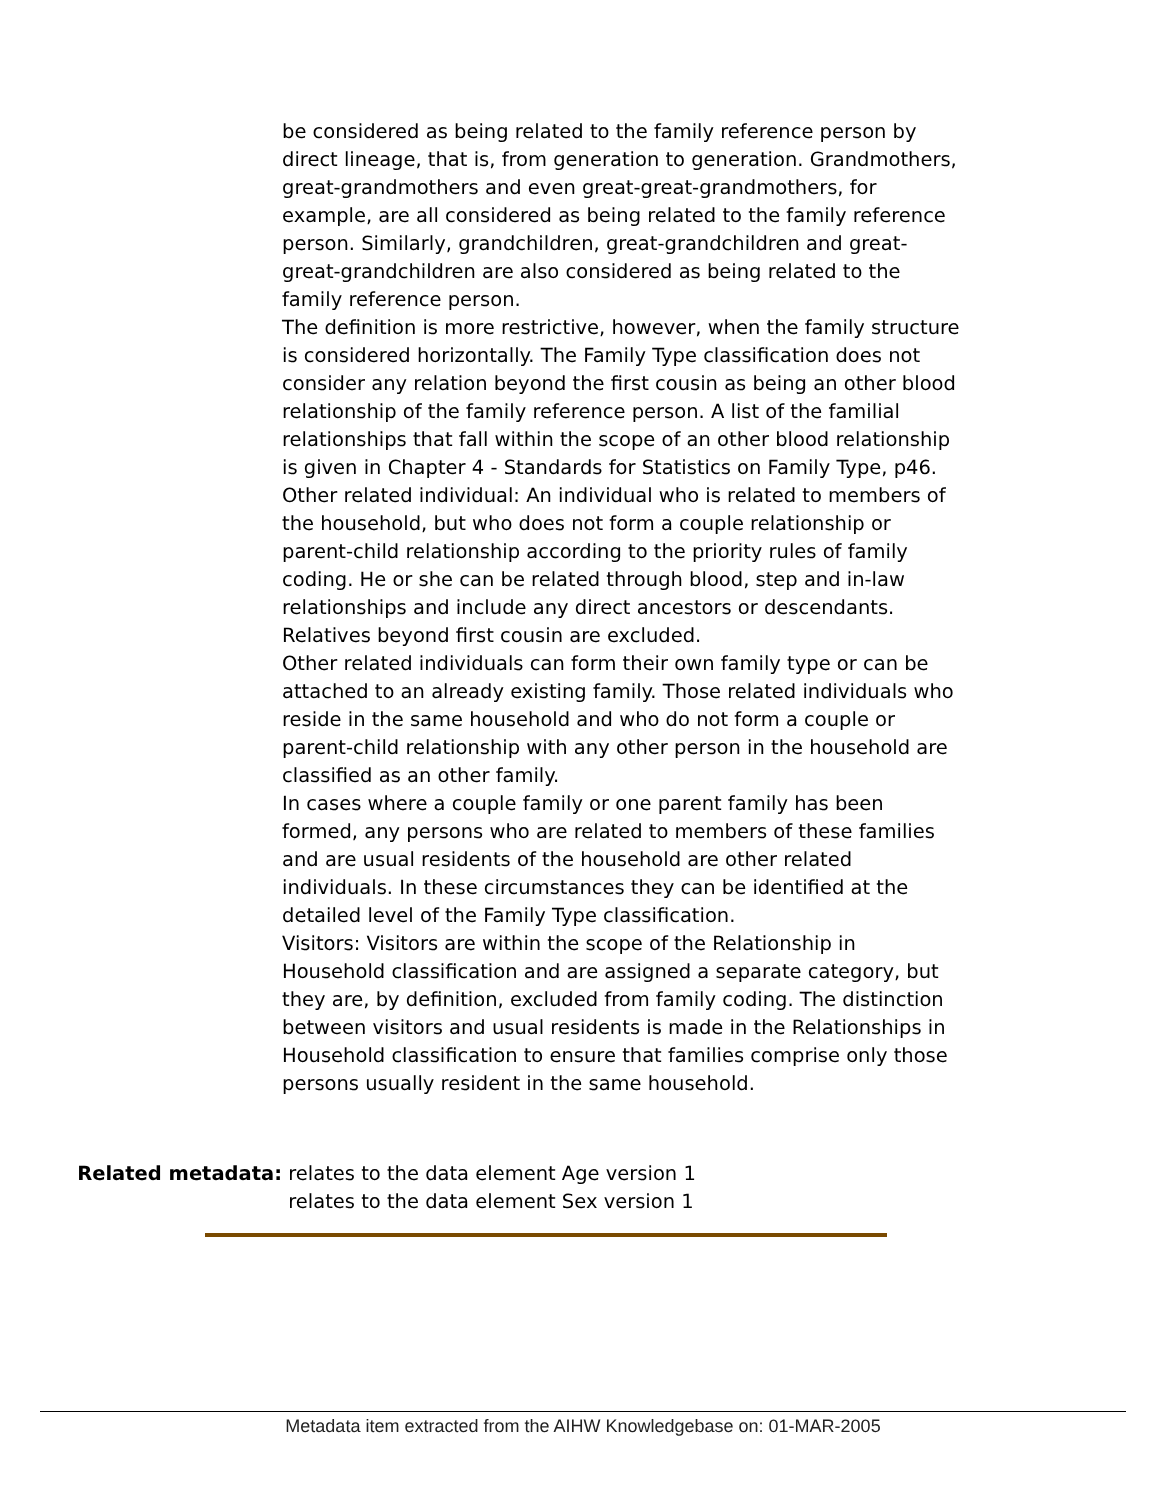be considered as being related to the family reference person by direct lineage, that is, from generation to generation. Grandmothers, great-grandmothers and even great-great-grandmothers, for example, are all considered as being related to the family reference person. Similarly, grandchildren, great-grandchildren and great-great-grandchildren are also considered as being related to the family reference person.
The definition is more restrictive, however, when the family structure is considered horizontally. The Family Type classification does not consider any relation beyond the first cousin as being an other blood relationship of the family reference person. A list of the familial relationships that fall within the scope of an other blood relationship is given in Chapter 4 - Standards for Statistics on Family Type, p46.
Other related individual: An individual who is related to members of the household, but who does not form a couple relationship or parent-child relationship according to the priority rules of family coding. He or she can be related through blood, step and in-law relationships and include any direct ancestors or descendants. Relatives beyond first cousin are excluded.
Other related individuals can form their own family type or can be attached to an already existing family. Those related individuals who reside in the same household and who do not form a couple or parent-child relationship with any other person in the household are classified as an other family.
In cases where a couple family or one parent family has been formed, any persons who are related to members of these families and are usual residents of the household are other related individuals. In these circumstances they can be identified at the detailed level of the Family Type classification.
Visitors: Visitors are within the scope of the Relationship in Household classification and are assigned a separate category, but they are, by definition, excluded from family coding. The distinction between visitors and usual residents is made in the Relationships in Household classification to ensure that families comprise only those persons usually resident in the same household.
Related metadata: relates to the data element Age version 1
relates to the data element Sex version 1
Metadata item extracted from the AIHW Knowledgebase on: 01-MAR-2005